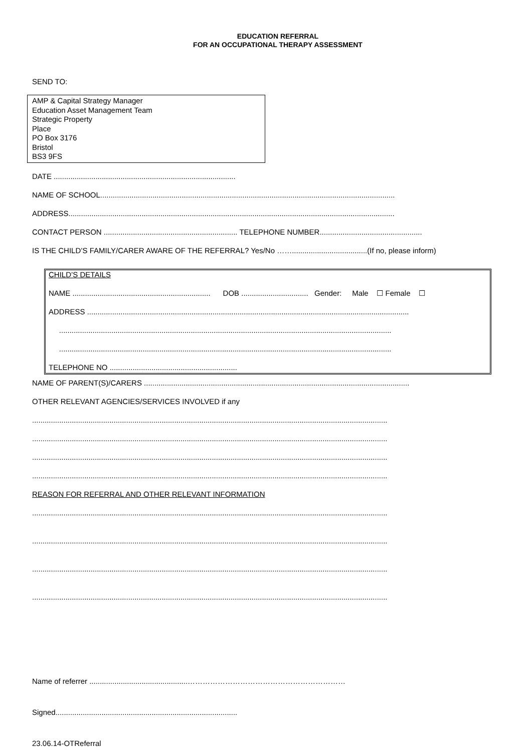EDUCATION REFERRAL
FOR AN OCCUPATIONAL THERAPY ASSESSMENT
SEND TO:
AMP & Capital Strategy Manager
Education Asset Management Team
Strategic Property
Place
PO Box 3176
Bristol
BS3 9FS
DATE .......................................................................................
NAME OF SCHOOL.............................................................................................................................................
ADDRESS............................................................................................................................................................
CONTACT PERSON ................................................................ TELEPHONE NUMBER.................................................
IS THE CHILD’S FAMILY/CARER AWARE OF THE REFERRAL? Yes/No ……....................................(If no, please inform)
CHILD’S DETAILS
NAME .................................................................. DOB ................................ Gender: Male ☐ Female ☐
ADDRESS ..........................................................................................................................................................
...............................................................................................................................................................
...............................................................................................................................................................
TELEPHONE NO .............................................................
NAME OF PARENT(S)/CARERS ...............................................................................................................................
OTHER RELEVANT AGENCIES/SERVICES INVOLVED if any
..........................................................................................................................................................................
..........................................................................................................................................................................
..........................................................................................................................................................................
..........................................................................................................................................................................
REASON FOR REFERRAL AND OTHER RELEVANT INFORMATION
..........................................................................................................................................................................
..........................................................................................................................................................................
..........................................................................................................................................................................
..........................................................................................................................................................................
Name of referrer ...............................................………………………………………………………
Signed.......................................................................................
23.06.14-OTReferral